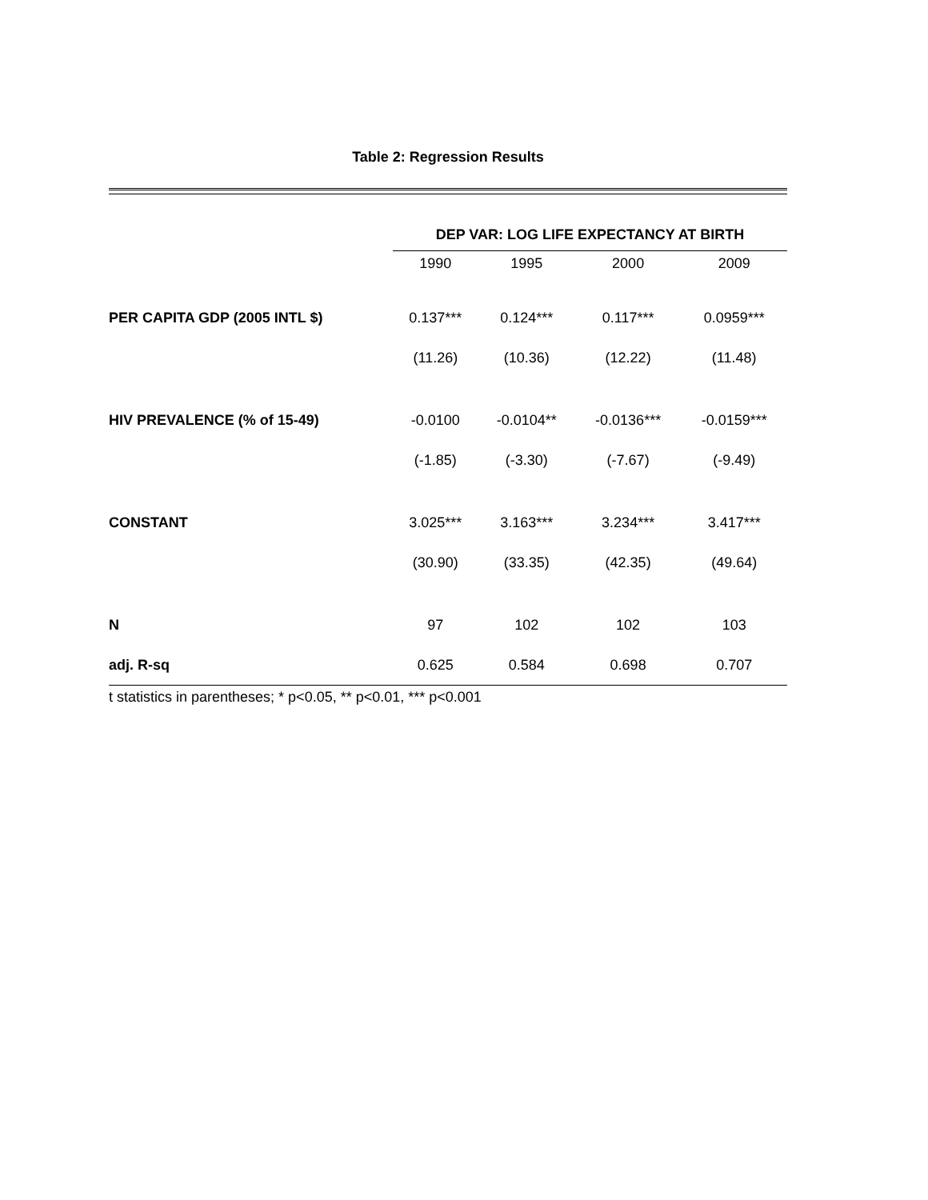Table 2: Regression Results
| | DEP VAR: LOG LIFE EXPECTANCY AT BIRTH | | | |
| --- | --- | --- | --- | --- |
| | 1990 | 1995 | 2000 | 2009 |
| PER CAPITA GDP (2005 INTL $) | 0.137*** | 0.124*** | 0.117*** | 0.0959*** |
| | (11.26) | (10.36) | (12.22) | (11.48) |
| HIV PREVALENCE (% of 15-49) | -0.0100 | -0.0104** | -0.0136*** | -0.0159*** |
| | (-1.85) | (-3.30) | (-7.67) | (-9.49) |
| CONSTANT | 3.025*** | 3.163*** | 3.234*** | 3.417*** |
| | (30.90) | (33.35) | (42.35) | (49.64) |
| N | 97 | 102 | 102 | 103 |
| adj. R-sq | 0.625 | 0.584 | 0.698 | 0.707 |
t statistics in parentheses; * p<0.05, ** p<0.01, *** p<0.001